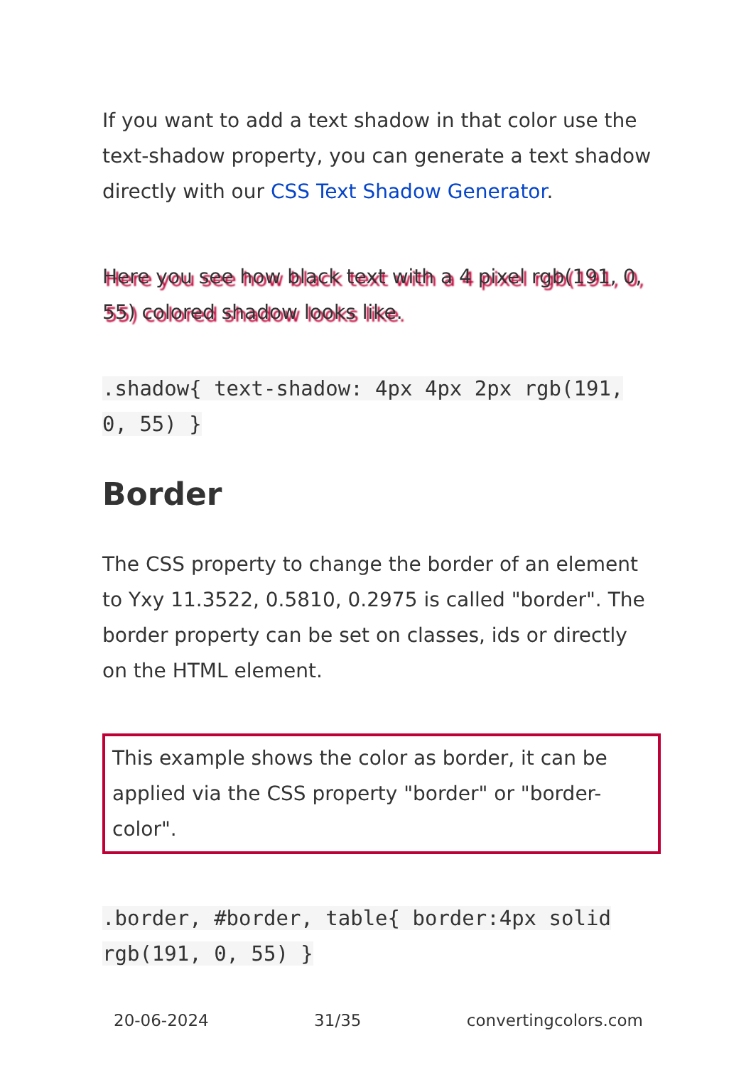If you want to add a text shadow in that color use the text-shadow property, you can generate a text shadow directly with our CSS Text Shadow Generator.
Here you see how black text with a 4 pixel rgb(191, 0, 55) colored shadow looks like.
.shadow{ text-shadow: 4px 4px 2px rgb(191, 0, 55) }
Border
The CSS property to change the border of an element to Yxy 11.3522, 0.5810, 0.2975 is called "border". The border property can be set on classes, ids or directly on the HTML element.
This example shows the color as border, it can be applied via the CSS property "border" or "border-color".
.border, #border, table{ border:4px solid rgb(191, 0, 55) }
20-06-2024 31/35 convertingcolors.com